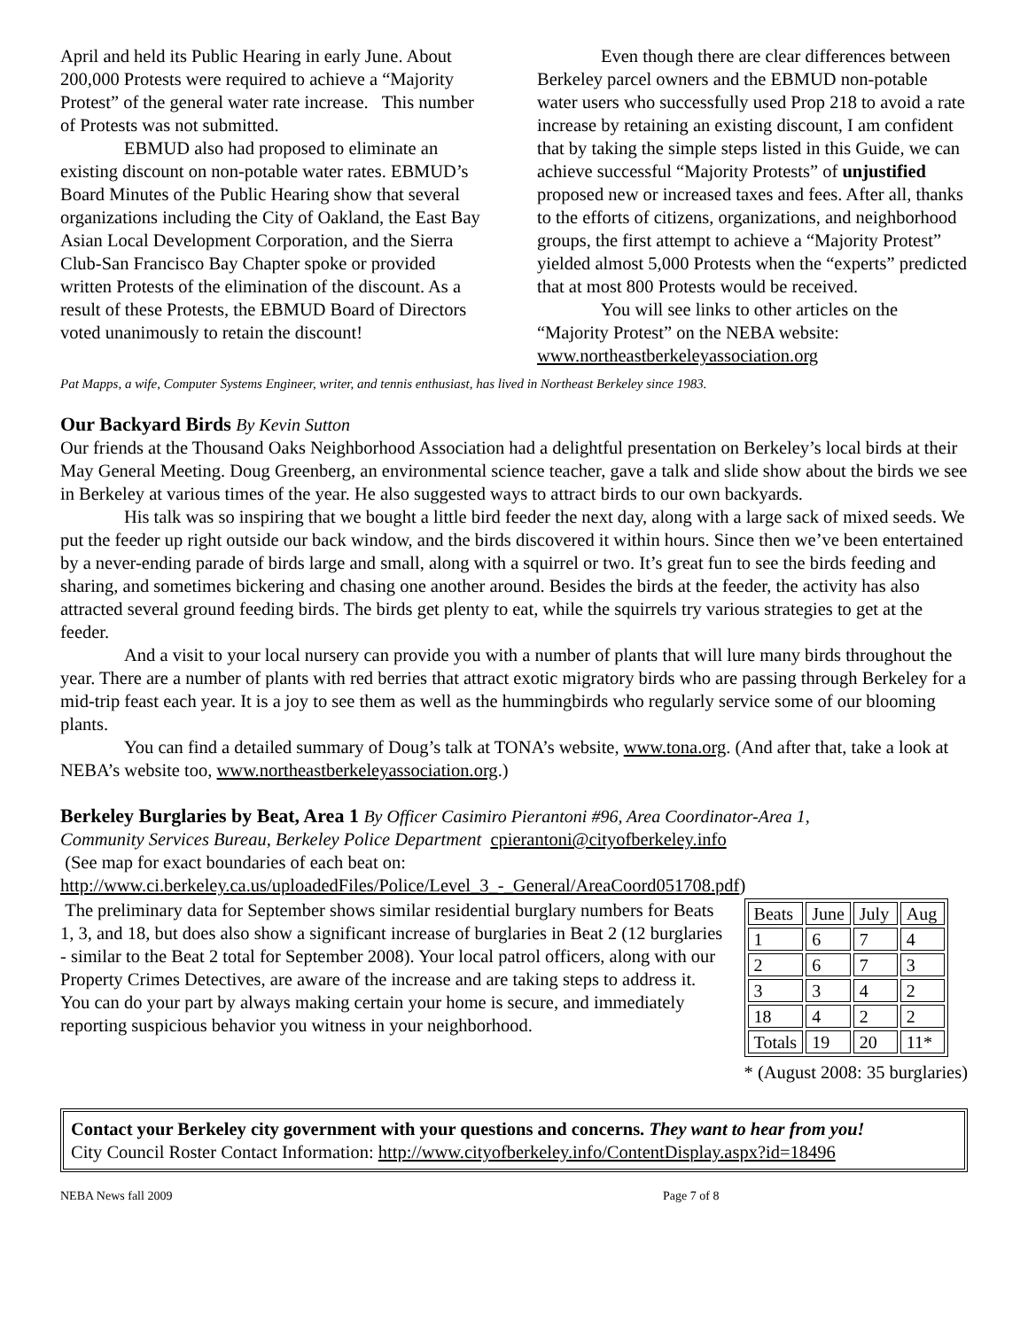April and held its Public Hearing in early June. About 200,000 Protests were required to achieve a “Majority Protest” of the general water rate increase. This number of Protests was not submitted.
EBMUD also had proposed to eliminate an existing discount on non-potable water rates. EBMUD’s Board Minutes of the Public Hearing show that several organizations including the City of Oakland, the East Bay Asian Local Development Corporation, and the Sierra Club-San Francisco Bay Chapter spoke or provided written Protests of the elimination of the discount. As a result of these Protests, the EBMUD Board of Directors voted unanimously to retain the discount!
Even though there are clear differences between Berkeley parcel owners and the EBMUD non-potable water users who successfully used Prop 218 to avoid a rate increase by retaining an existing discount, I am confident that by taking the simple steps listed in this Guide, we can achieve successful “Majority Protests” of unjustified proposed new or increased taxes and fees. After all, thanks to the efforts of citizens, organizations, and neighborhood groups, the first attempt to achieve a “Majority Protest” yielded almost 5,000 Protests when the “experts” predicted that at most 800 Protests would be received.
You will see links to other articles on the “Majority Protest” on the NEBA website: www.northeastberkeleyassociation.org
Pat Mapps, a wife, Computer Systems Engineer, writer, and tennis enthusiast, has lived in Northeast Berkeley since 1983.
Our Backyard Birds By Kevin Sutton
Our friends at the Thousand Oaks Neighborhood Association had a delightful presentation on Berkeley’s local birds at their May General Meeting. Doug Greenberg, an environmental science teacher, gave a talk and slide show about the birds we see in Berkeley at various times of the year. He also suggested ways to attract birds to our own backyards.
His talk was so inspiring that we bought a little bird feeder the next day, along with a large sack of mixed seeds. We put the feeder up right outside our back window, and the birds discovered it within hours. Since then we’ve been entertained by a never-ending parade of birds large and small, along with a squirrel or two. It’s great fun to see the birds feeding and sharing, and sometimes bickering and chasing one another around. Besides the birds at the feeder, the activity has also attracted several ground feeding birds. The birds get plenty to eat, while the squirrels try various strategies to get at the feeder.
And a visit to your local nursery can provide you with a number of plants that will lure many birds throughout the year. There are a number of plants with red berries that attract exotic migratory birds who are passing through Berkeley for a mid-trip feast each year. It is a joy to see them as well as the hummingbirds who regularly service some of our blooming plants.
You can find a detailed summary of Doug’s talk at TONA’s website, www.tona.org. (And after that, take a look at NEBA’s website too, www.northeastberkeleyassociation.org.)
Berkeley Burglaries by Beat, Area 1 By Officer Casimiro Pierantoni #96, Area Coordinator-Area 1,
Community Services Bureau, Berkeley Police Department cpierantoni@cityofberkeley.info
(See map for exact boundaries of each beat on:
http://www.ci.berkeley.ca.us/uploadedFiles/Police/Level_3_-_General/AreaCoord051708.pdf)
The preliminary data for September shows similar residential burglary numbers for Beats 1, 3, and 18, but does also show a significant increase of burglaries in Beat 2 (12 burglaries - similar to the Beat 2 total for September 2008). Your local patrol officers, along with our Property Crimes Detectives, are aware of the increase and are taking steps to address it. You can do your part by always making certain your home is secure, and immediately reporting suspicious behavior you witness in your neighborhood.
| Beats | June | July | Aug |
| 1 | 6 | 7 | 4 |
| 2 | 6 | 7 | 3 |
| 3 | 3 | 4 | 2 |
| 18 | 4 | 2 | 2 |
| Totals | 19 | 20 | 11* |
* (August 2008: 35 burglaries)
Contact your Berkeley city government with your questions and concerns. They want to hear from you!
City Council Roster Contact Information: http://www.cityofberkeley.info/ContentDisplay.aspx?id=18496
NEBA News fall 2009 Page 7 of 8